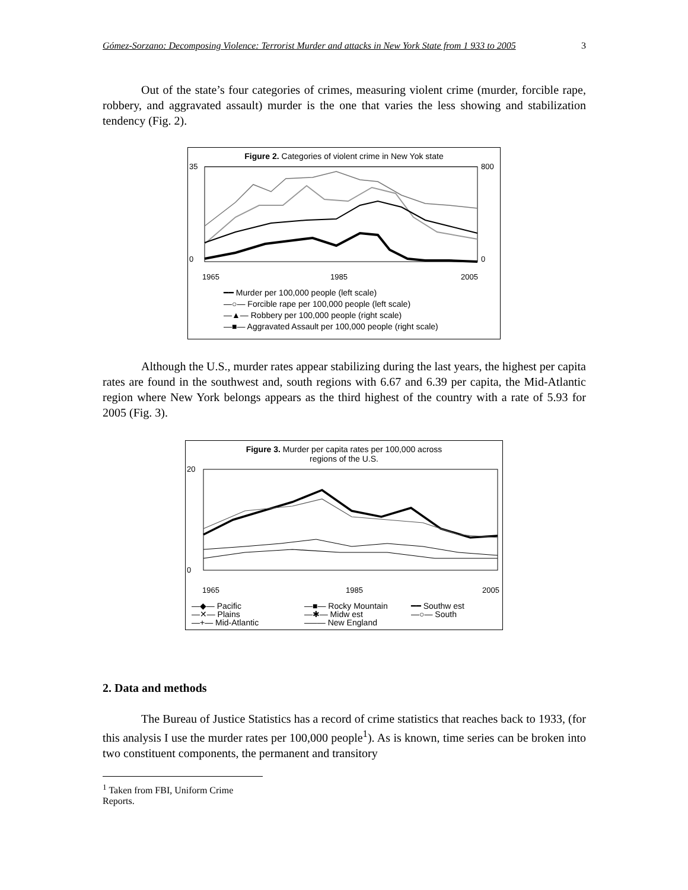Gómez-Sorzano: Decomposing Violence: Terrorist Murder and attacks in New York State from 1 933 to 2005 3
Out of the state’s four categories of crimes, measuring violent crime (murder, forcible rape, robbery, and aggravated assault) murder is the one that varies the less showing and stabilization tendency (Fig. 2).
Figure 2. Categories of violent crime in New Yok state
35
0
800
0
1965
1985
2005
━━ Murder per 100,000 people (left scale)
—○— Forcible rape per 100,000 people (left scale)
—▲— Robbery per 100,000 people (right scale)
—■— Aggravated Assault per 100,000 people (right scale)
Although the U.S., murder rates appear stabilizing during the last years, the highest per capita rates are found in the southwest and, south regions with 6.67 and 6.39 per capita, the Mid-Atlantic region where New York belongs appears as the third highest of the country with a rate of 5.93 for 2005 (Fig. 3).
Figure 3. Murder per capita rates per 100,000 across
regions of the U.S.
20
0
1965
1985
2005
—◆— Pacific —■— Rocky Mountain ━━ Southw est —✕— Plains —✱— Midw est —○— South —+— Mid-Atlantic —–— New England
2. Data and methods
The Bureau of Justice Statistics has a record of crime statistics that reaches back to 1933, (for this analysis I use the murder rates per 100,000 people<sup>1</sup>). As is known, time series can be broken into two constituent components, the permanent and transitory
<sup>1</sup> Taken from FBI, Uniform Crime Reports.